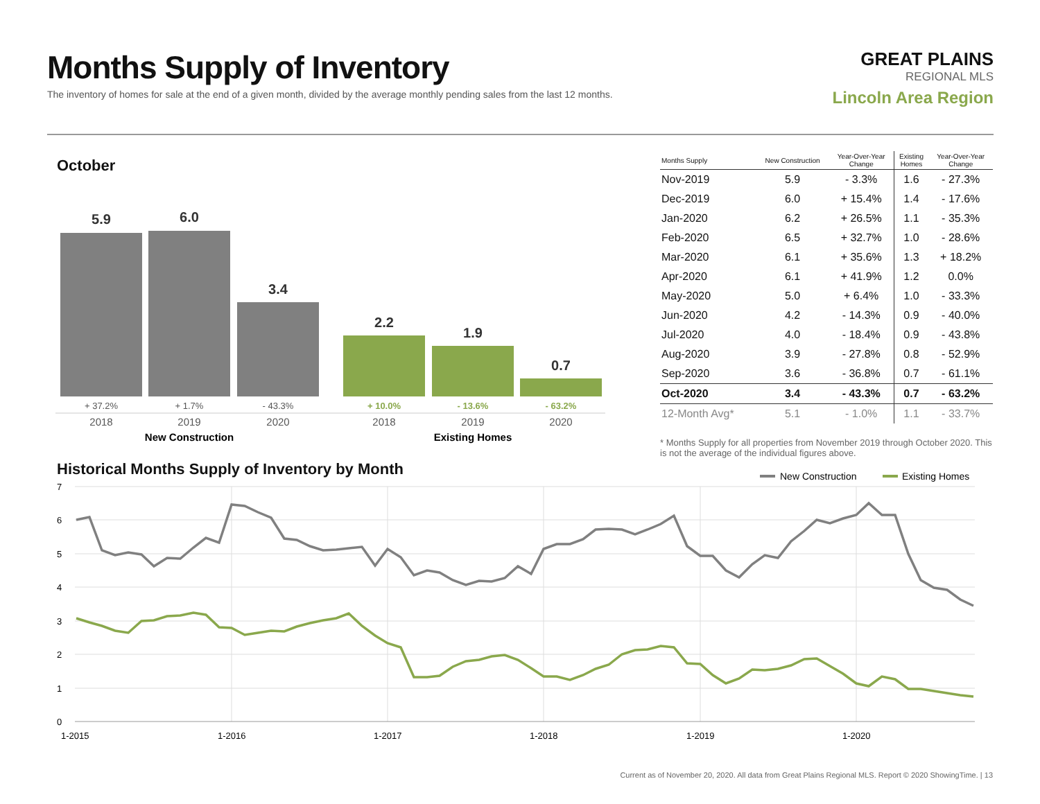Months Supply of Inventory
The inventory of homes for sale at the end of a given month, divided by the average monthly pending sales from the last 12 months.
GREAT PLAINS
REGIONAL MLS
Lincoln Area Region
October
5.9
6.0
3.4
2.2
1.9
0.7
+ 37.2%
+ 1.7%
- 43.3%
+ 10.0%
- 13.6%
- 63.2%
2018
2019
2020
2018
2019
2020
New Construction
Existing Homes
| Months Supply | New Construction | Year-Over-Year Change | Existing Homes | Year-Over-Year Change |
| --- | --- | --- | --- | --- |
| Nov-2019 | 5.9 | - 3.3% | 1.6 | - 27.3% |
| Dec-2019 | 6.0 | + 15.4% | 1.4 | - 17.6% |
| Jan-2020 | 6.2 | + 26.5% | 1.1 | - 35.3% |
| Feb-2020 | 6.5 | + 32.7% | 1.0 | - 28.6% |
| Mar-2020 | 6.1 | + 35.6% | 1.3 | + 18.2% |
| Apr-2020 | 6.1 | + 41.9% | 1.2 | 0.0% |
| May-2020 | 5.0 | + 6.4% | 1.0 | - 33.3% |
| Jun-2020 | 4.2 | - 14.3% | 0.9 | - 40.0% |
| Jul-2020 | 4.0 | - 18.4% | 0.9 | - 43.8% |
| Aug-2020 | 3.9 | - 27.8% | 0.8 | - 52.9% |
| Sep-2020 | 3.6 | - 36.8% | 0.7 | - 61.1% |
| Oct-2020 | 3.4 | - 43.3% | 0.7 | - 63.2% |
| 12-Month Avg* | 5.1 | - 1.0% | 1.1 | - 33.7% |
* Months Supply for all properties from November 2019 through October 2020. This is not the average of the individual figures above.
Historical Months Supply of Inventory by Month
New Construction
Existing Homes
7
6
5
4
3
2
1
0
1-2015
1-2016
1-2017
1-2018
1-2019
1-2020
Current as of November 20, 2020. All data from Great Plains Regional MLS. Report © 2020 ShowingTime. | 13